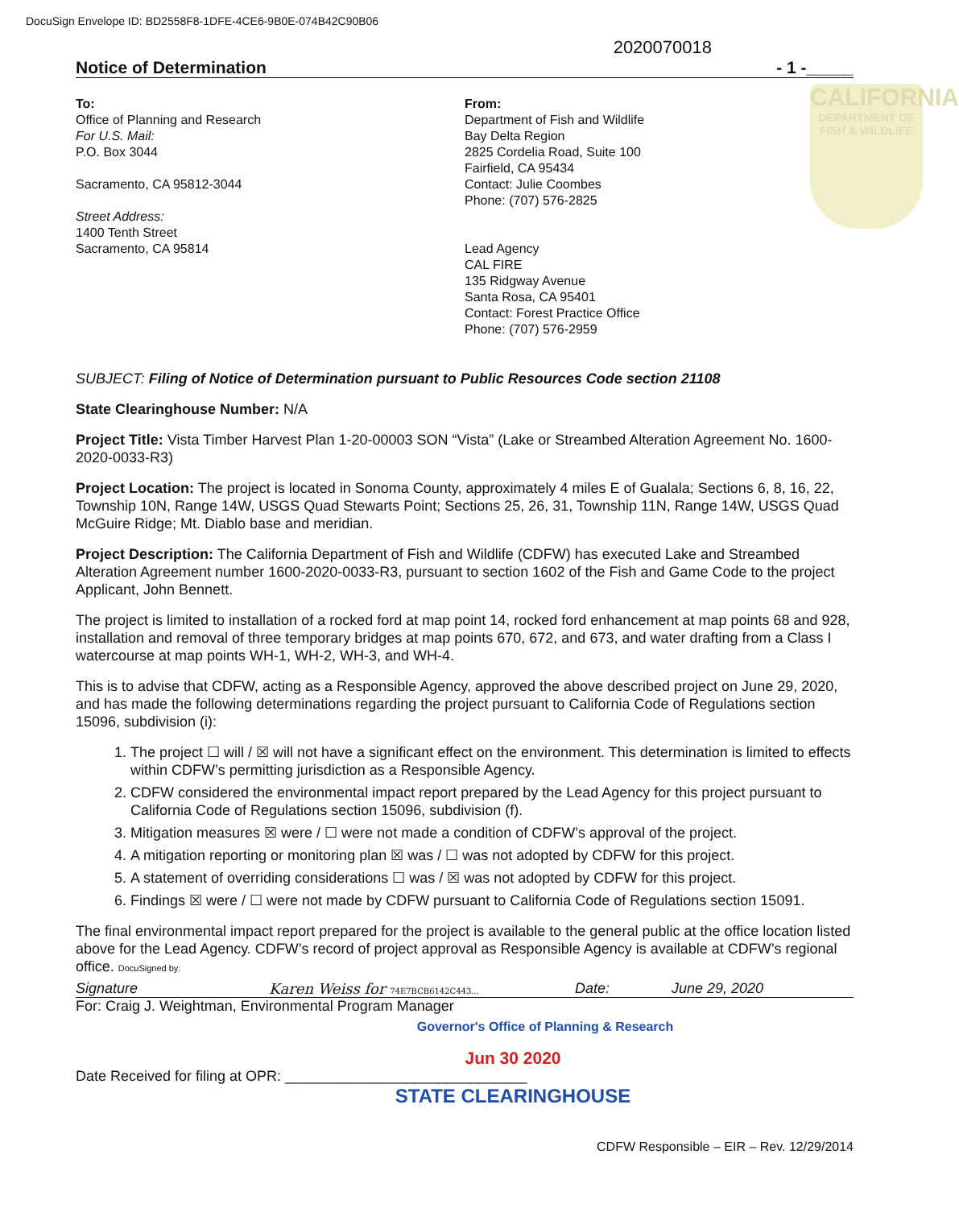DocuSign Envelope ID: BD2558F8-1DFE-4CE6-9B0E-074B42C90B06
CALIFORNIA
DEPARTMENT OF FISH & WILDLIFE
2020070018
Notice of Determination - 1 -_____
To:
Office of Planning and Research
For U.S. Mail:
P.O. Box 3044
Sacramento, CA 95812-3044
Street Address:
1400 Tenth Street
Sacramento, CA 95814
From:
Department of Fish and Wildlife
Bay Delta Region
2825 Cordelia Road, Suite 100
Fairfield, CA 95434
Contact: Julie Coombes
Phone: (707) 576-2825
Lead Agency
CAL FIRE
135 Ridgway Avenue
Santa Rosa, CA 95401
Contact: Forest Practice Office
Phone: (707) 576-2959
SUBJECT: Filing of Notice of Determination pursuant to Public Resources Code section 21108
State Clearinghouse Number: N/A
Project Title: Vista Timber Harvest Plan 1-20-00003 SON “Vista” (Lake or Streambed Alteration Agreement No. 1600-2020-0033-R3)
Project Location: The project is located in Sonoma County, approximately 4 miles E of Gualala; Sections 6, 8, 16, 22, Township 10N, Range 14W, USGS Quad Stewarts Point; Sections 25, 26, 31, Township 11N, Range 14W, USGS Quad McGuire Ridge; Mt. Diablo base and meridian.
Project Description: The California Department of Fish and Wildlife (CDFW) has executed Lake and Streambed Alteration Agreement number 1600-2020-0033-R3, pursuant to section 1602 of the Fish and Game Code to the project Applicant, John Bennett.
The project is limited to installation of a rocked ford at map point 14, rocked ford enhancement at map points 68 and 928, installation and removal of three temporary bridges at map points 670, 672, and 673, and water drafting from a Class I watercourse at map points WH-1, WH-2, WH-3, and WH-4.
This is to advise that CDFW, acting as a Responsible Agency, approved the above described project on June 29, 2020, and has made the following determinations regarding the project pursuant to California Code of Regulations section 15096, subdivision (i):
1. The project ☐ will / ☒ will not have a significant effect on the environment. This determination is limited to effects within CDFW’s permitting jurisdiction as a Responsible Agency.
2. CDFW considered the environmental impact report prepared by the Lead Agency for this project pursuant to California Code of Regulations section 15096, subdivision (f).
3. Mitigation measures ☒ were / ☐ were not made a condition of CDFW’s approval of the project.
4. A mitigation reporting or monitoring plan ☒ was / ☐ was not adopted by CDFW for this project.
5. A statement of overriding considerations ☐ was / ☒ was not adopted by CDFW for this project.
6. Findings ☒ were / ☐ were not made by CDFW pursuant to California Code of Regulations section 15091.
The final environmental impact report prepared for the project is available to the general public at the office location listed above for the Lead Agency. CDFW’s record of project approval as Responsible Agency is available at CDFW’s regional office. DocuSigned by:
Signature Karen Weiss for 74E7BCB6142C443... Date: June 29, 2020
For: Craig J. Weightman, Environmental Program Manager
Governor's Office of Planning & Research
Jun 30 2020
Date Received for filing at OPR: ______________________________
STATE CLEARINGHOUSE
CDFW Responsible – EIR – Rev. 12/29/2014